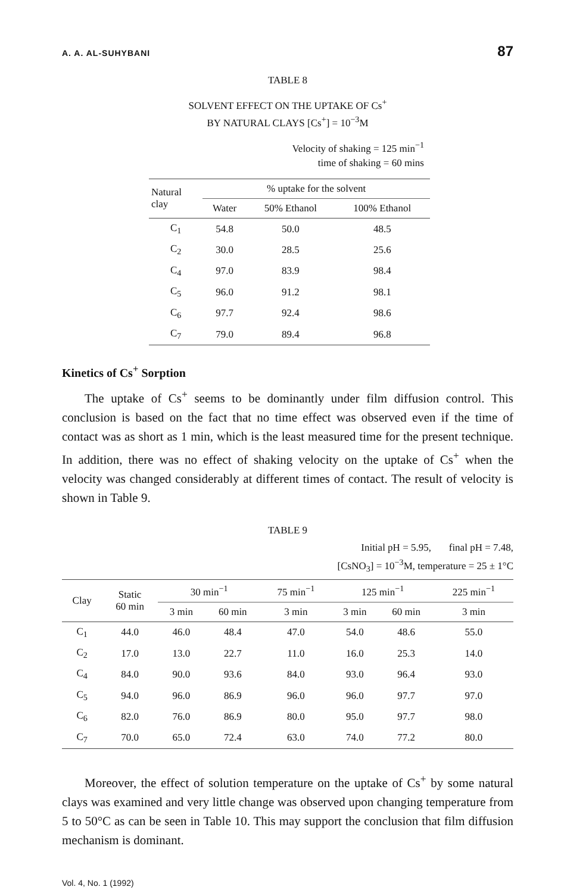A. A. AL-SUHYBANI 87
TABLE 8
SOLVENT EFFECT ON THE UPTAKE OF Cs<sup>+</sup>
BY NATURAL CLAYS [Cs<sup>+</sup>] = 10<sup>−3</sup>M
Velocity of shaking = 125 min<sup>−1</sup>
time of shaking = 60 mins
| Natural clay | % uptake for the solvent | | |
| --- | --- | --- | --- |
| | Water | 50% Ethanol | 100% Ethanol |
| C<sub>1</sub> | 54.8 | 50.0 | 48.5 |
| C<sub>2</sub> | 30.0 | 28.5 | 25.6 |
| C<sub>4</sub> | 97.0 | 83.9 | 98.4 |
| C<sub>5</sub> | 96.0 | 91.2 | 98.1 |
| C<sub>6</sub> | 97.7 | 92.4 | 98.6 |
| C<sub>7</sub> | 79.0 | 89.4 | 96.8 |
Kinetics of Cs<sup>+</sup> Sorption
The uptake of Cs<sup>+</sup> seems to be dominantly under film diffusion control. This conclusion is based on the fact that no time effect was observed even if the time of contact was as short as 1 min, which is the least measured time for the present technique. In addition, there was no effect of shaking velocity on the uptake of Cs<sup>+</sup> when the velocity was changed considerably at different times of contact. The result of velocity is shown in Table 9.
TABLE 9
Initial pH = 5.95, final pH = 7.48,
[CsNO<sub>3</sub>] = 10<sup>−3</sup>M, temperature = 25 ± 1°C
| Clay | Static 60 min | 30 min<sup>−1</sup> | | 75 min<sup>−1</sup> | 125 min<sup>−1</sup> | | 225 min<sup>−1</sup> |
| --- | --- | --- | --- | --- | --- | --- | --- |
| | | 3 min | 60 min | 3 min | 3 min | 60 min | 3 min |
| C<sub>1</sub> | 44.0 | 46.0 | 48.4 | 47.0 | 54.0 | 48.6 | 55.0 |
| C<sub>2</sub> | 17.0 | 13.0 | 22.7 | 11.0 | 16.0 | 25.3 | 14.0 |
| C<sub>4</sub> | 84.0 | 90.0 | 93.6 | 84.0 | 93.0 | 96.4 | 93.0 |
| C<sub>5</sub> | 94.0 | 96.0 | 86.9 | 96.0 | 96.0 | 97.7 | 97.0 |
| C<sub>6</sub> | 82.0 | 76.0 | 86.9 | 80.0 | 95.0 | 97.7 | 98.0 |
| C<sub>7</sub> | 70.0 | 65.0 | 72.4 | 63.0 | 74.0 | 77.2 | 80.0 |
Moreover, the effect of solution temperature on the uptake of Cs<sup>+</sup> by some natural clays was examined and very little change was observed upon changing temperature from 5 to 50°C as can be seen in Table 10. This may support the conclusion that film diffusion mechanism is dominant.
Vol. 4, No. 1 (1992)